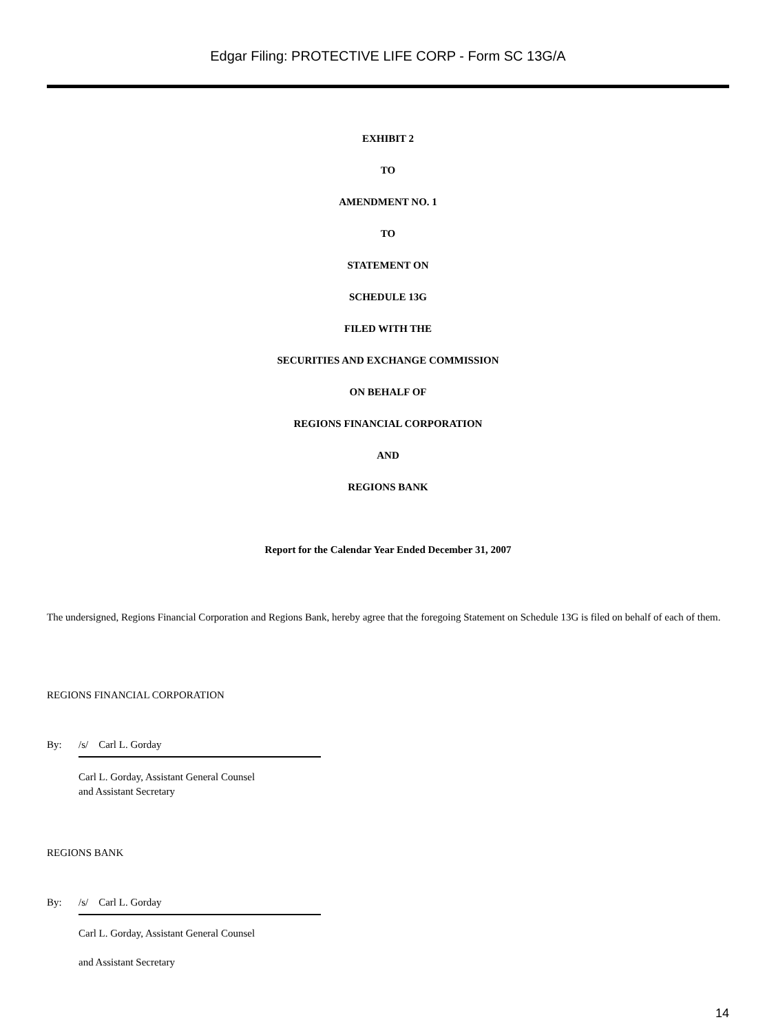Edgar Filing: PROTECTIVE LIFE CORP - Form SC 13G/A
EXHIBIT 2
TO
AMENDMENT NO. 1
TO
STATEMENT ON
SCHEDULE 13G
FILED WITH THE
SECURITIES AND EXCHANGE COMMISSION
ON BEHALF OF
REGIONS FINANCIAL CORPORATION
AND
REGIONS BANK
Report for the Calendar Year Ended December 31, 2007
The undersigned, Regions Financial Corporation and Regions Bank, hereby agree that the foregoing Statement on Schedule 13G is filed on behalf of each of them.
REGIONS FINANCIAL CORPORATION
By: /s/ Carl L. Gorday
Carl L. Gorday, Assistant General Counsel
and Assistant Secretary
REGIONS BANK
By: /s/ Carl L. Gorday
Carl L. Gorday, Assistant General Counsel
and Assistant Secretary
14